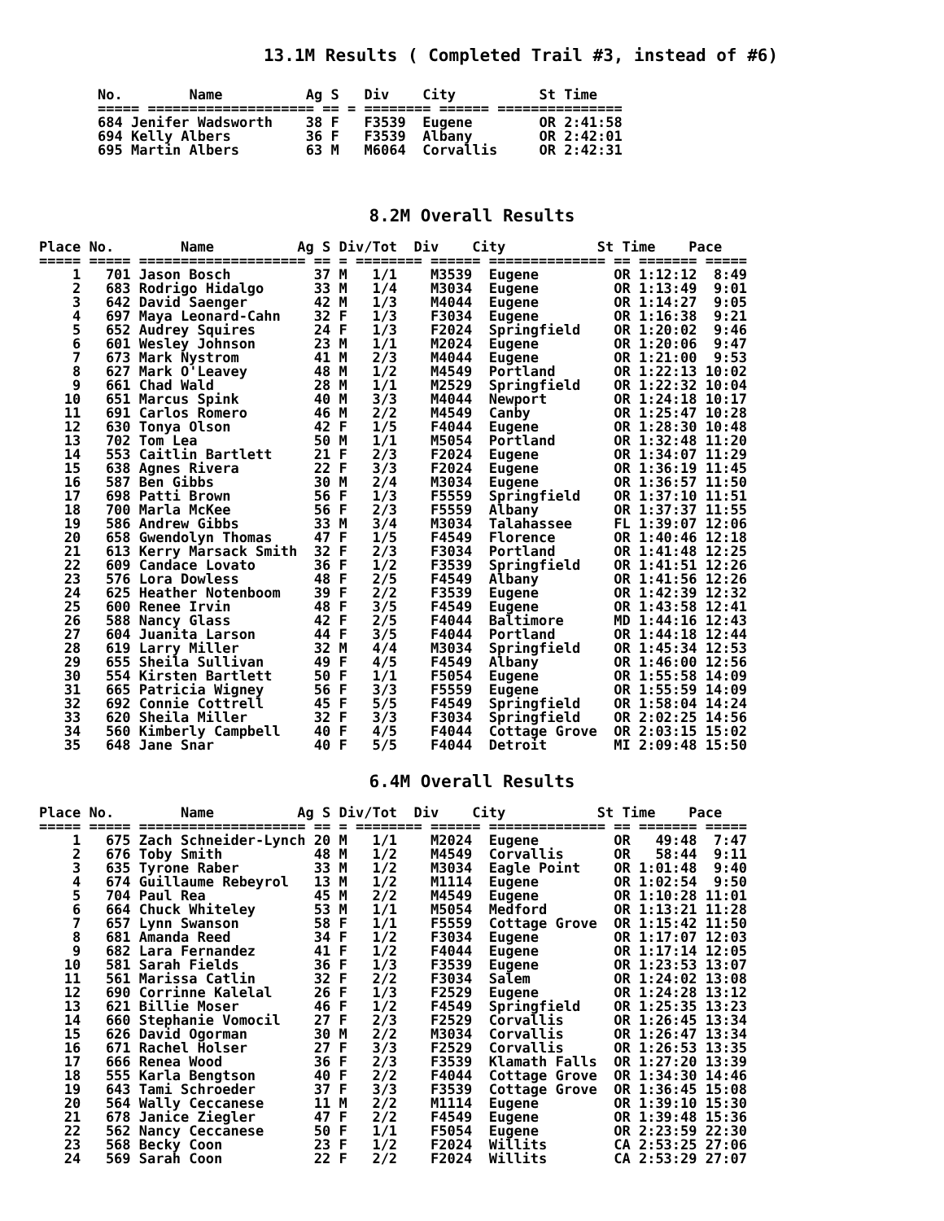13.1M Results ( Completed Trail #3, instead of #6)
No.        Name          Ag S   Div    City          St Time
===== ==================== == = ======== ====== ===============
684 Jenifer Wadsworth    38 F   F3539  Eugene        OR 2:41:58
694 Kelly Albers         36 F   F3539  Albany        OR 2:42:01
695 Martin Albers        63 M   M6064  Corvallis     OR 2:42:31
8.2M Overall Results
Place No.        Name          Ag S Div/Tot  Div    City           St Time    Pace
===== ===== ==================== == = ======== ====== ============== == ======= =====
    1   701 Jason Bosch          37 M   1/1    M3539  Eugene         OR 1:12:12  8:49
    2   683 Rodrigo Hidalgo      33 M   1/4    M3034  Eugene         OR 1:13:49  9:01
    3   642 David Saenger        42 M   1/3    M4044  Eugene         OR 1:14:27  9:05
    4   697 Maya Leonard-Cahn    32 F   1/3    F3034  Eugene         OR 1:16:38  9:21
    5   652 Audrey Squires       24 F   1/3    F2024  Springfield    OR 1:20:02  9:46
    6   601 Wesley Johnson       23 M   1/1    M2024  Eugene         OR 1:20:06  9:47
    7   673 Mark Nystrom         41 M   2/3    M4044  Eugene         OR 1:21:00  9:53
    8   627 Mark O'Leavey        48 M   1/2    M4549  Portland       OR 1:22:13 10:02
    9   661 Chad Wald            28 M   1/1    M2529  Springfield    OR 1:22:32 10:04
   10   651 Marcus Spink         40 M   3/3    M4044  Newport        OR 1:24:18 10:17
   11   691 Carlos Romero        46 M   2/2    M4549  Canby          OR 1:25:47 10:28
   12   630 Tonya Olson          42 F   1/5    F4044  Eugene         OR 1:28:30 10:48
   13   702 Tom Lea              50 M   1/1    M5054  Portland       OR 1:32:48 11:20
   14   553 Caitlin Bartlett     21 F   2/3    F2024  Eugene         OR 1:34:07 11:29
   15   638 Agnes Rivera         22 F   3/3    F2024  Eugene         OR 1:36:19 11:45
   16   587 Ben Gibbs            30 M   2/4    M3034  Eugene         OR 1:36:57 11:50
   17   698 Patti Brown          56 F   1/3    F5559  Springfield    OR 1:37:10 11:51
   18   700 Marla McKee          56 F   2/3    F5559  Albany         OR 1:37:37 11:55
   19   586 Andrew Gibbs         33 M   3/4    M3034  Talahassee     FL 1:39:07 12:06
   20   658 Gwendolyn Thomas     47 F   1/5    F4549  Florence       OR 1:40:46 12:18
   21   613 Kerry Marsack Smith  32 F   2/3    F3034  Portland       OR 1:41:48 12:25
   22   609 Candace Lovato       36 F   1/2    F3539  Springfield    OR 1:41:51 12:26
   23   576 Lora Dowless         48 F   2/5    F4549  Albany         OR 1:41:56 12:26
   24   625 Heather Notenboom    39 F   2/2    F3539  Eugene         OR 1:42:39 12:32
   25   600 Renee Irvin          48 F   3/5    F4549  Eugene         OR 1:43:58 12:41
   26   588 Nancy Glass          42 F   2/5    F4044  Baltimore      MD 1:44:16 12:43
   27   604 Juanita Larson       44 F   3/5    F4044  Portland       OR 1:44:18 12:44
   28   619 Larry Miller         32 M   4/4    M3034  Springfield    OR 1:45:34 12:53
   29   655 Sheila Sullivan      49 F   4/5    F4549  Albany         OR 1:46:00 12:56
   30   554 Kirsten Bartlett     50 F   1/1    F5054  Eugene         OR 1:55:58 14:09
   31   665 Patricia Wigney      56 F   3/3    F5559  Eugene         OR 1:55:59 14:09
   32   692 Connie Cottrell      45 F   5/5    F4549  Springfield    OR 1:58:04 14:24
   33   620 Sheila Miller        32 F   3/3    F3034  Springfield    OR 2:02:25 14:56
   34   560 Kimberly Campbell    40 F   4/5    F4044  Cottage Grove  OR 2:03:15 15:02
   35   648 Jane Snar            40 F   5/5    F4044  Detroit        MI 2:09:48 15:50
6.4M Overall Results
Place No.        Name          Ag S Div/Tot  Div    City           St Time    Pace
===== ===== ==================== == = ======== ====== ============== == ======= =====
    1   675 Zach Schneider-Lynch 20 M   1/1    M2024  Eugene         OR   49:48  7:47
    2   676 Toby Smith           48 M   1/2    M4549  Corvallis      OR   58:44  9:11
    3   635 Tyrone Raber         33 M   1/2    M3034  Eagle Point    OR 1:01:48  9:40
    4   674 Guillaume Rebeyrol   13 M   1/2    M1114  Eugene         OR 1:02:54  9:50
    5   704 Paul Rea             45 M   2/2    M4549  Eugene         OR 1:10:28 11:01
    6   664 Chuck Whiteley       53 M   1/1    M5054  Medford        OR 1:13:21 11:28
    7   657 Lynn Swanson         58 F   1/1    F5559  Cottage Grove  OR 1:15:42 11:50
    8   681 Amanda Reed          34 F   1/2    F3034  Eugene         OR 1:17:07 12:03
    9   682 Lara Fernandez       41 F   1/2    F4044  Eugene         OR 1:17:14 12:05
   10   581 Sarah Fields         36 F   1/3    F3539  Eugene         OR 1:23:53 13:07
   11   561 Marissa Catlin       32 F   2/2    F3034  Salem          OR 1:24:02 13:08
   12   690 Corrinne Kalelal     26 F   1/3    F2529  Eugene         OR 1:24:28 13:12
   13   621 Billie Moser         46 F   1/2    F4549  Springfield    OR 1:25:35 13:23
   14   660 Stephanie Vomocil    27 F   2/3    F2529  Corvallis      OR 1:26:45 13:34
   15   626 David Ogorman        30 M   2/2    M3034  Corvallis      OR 1:26:47 13:34
   16   671 Rachel Holser        27 F   3/3    F2529  Corvallis      OR 1:26:53 13:35
   17   666 Renea Wood           36 F   2/3    F3539  Klamath Falls  OR 1:27:20 13:39
   18   555 Karla Bengtson       40 F   2/2    F4044  Cottage Grove  OR 1:34:30 14:46
   19   643 Tami Schroeder       37 F   3/3    F3539  Cottage Grove  OR 1:36:45 15:08
   20   564 Wally Ceccanese      11 M   2/2    M1114  Eugene         OR 1:39:10 15:30
   21   678 Janice Ziegler       47 F   2/2    F4549  Eugene         OR 1:39:48 15:36
   22   562 Nancy Ceccanese      50 F   1/1    F5054  Eugene         OR 2:23:59 22:30
   23   568 Becky Coon           23 F   1/2    F2024  Willits        CA 2:53:25 27:06
   24   569 Sarah Coon           22 F   2/2    F2024  Willits        CA 2:53:29 27:07